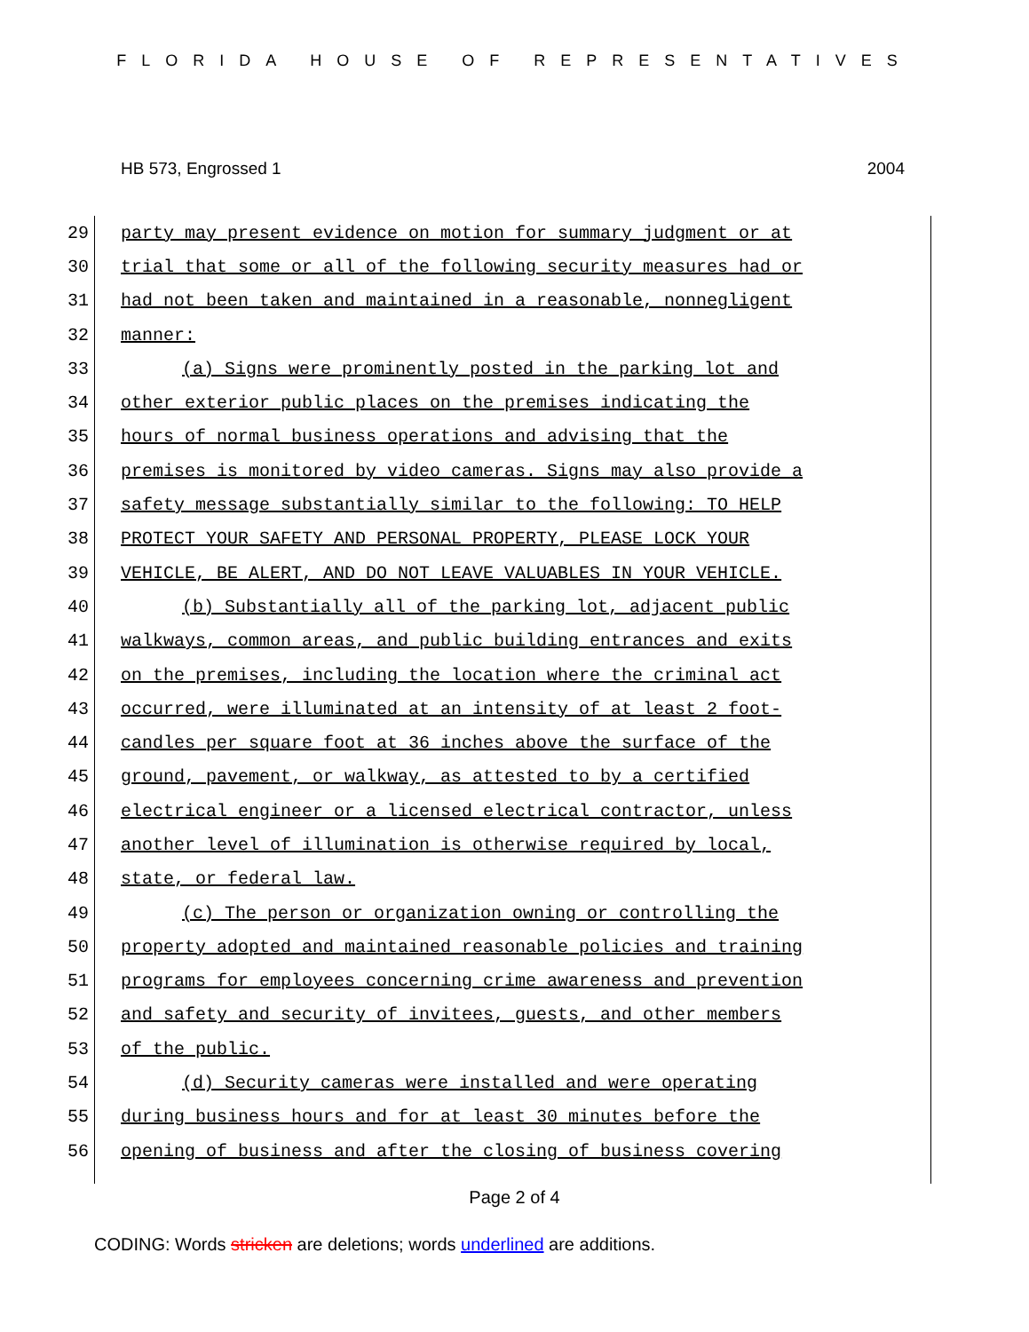FLORIDA HOUSE OF REPRESENTATIVES
HB 573, Engrossed 1 2004
29 party may present evidence on motion for summary judgment or at
30 trial that some or all of the following security measures had or
31 had not been taken and maintained in a reasonable, nonnegligent
32 manner:
33 (a) Signs were prominently posted in the parking lot and
34 other exterior public places on the premises indicating the
35 hours of normal business operations and advising that the
36 premises is monitored by video cameras. Signs may also provide a
37 safety message substantially similar to the following: TO HELP
38 PROTECT YOUR SAFETY AND PERSONAL PROPERTY, PLEASE LOCK YOUR
39 VEHICLE, BE ALERT, AND DO NOT LEAVE VALUABLES IN YOUR VEHICLE.
40 (b) Substantially all of the parking lot, adjacent public
41 walkways, common areas, and public building entrances and exits
42 on the premises, including the location where the criminal act
43 occurred, were illuminated at an intensity of at least 2 foot-
44 candles per square foot at 36 inches above the surface of the
45 ground, pavement, or walkway, as attested to by a certified
46 electrical engineer or a licensed electrical contractor, unless
47 another level of illumination is otherwise required by local,
48 state, or federal law.
49 (c) The person or organization owning or controlling the
50 property adopted and maintained reasonable policies and training
51 programs for employees concerning crime awareness and prevention
52 and safety and security of invitees, guests, and other members
53 of the public.
54 (d) Security cameras were installed and were operating
55 during business hours and for at least 30 minutes before the
56 opening of business and after the closing of business covering
Page 2 of 4
CODING: Words stricken are deletions; words underlined are additions.